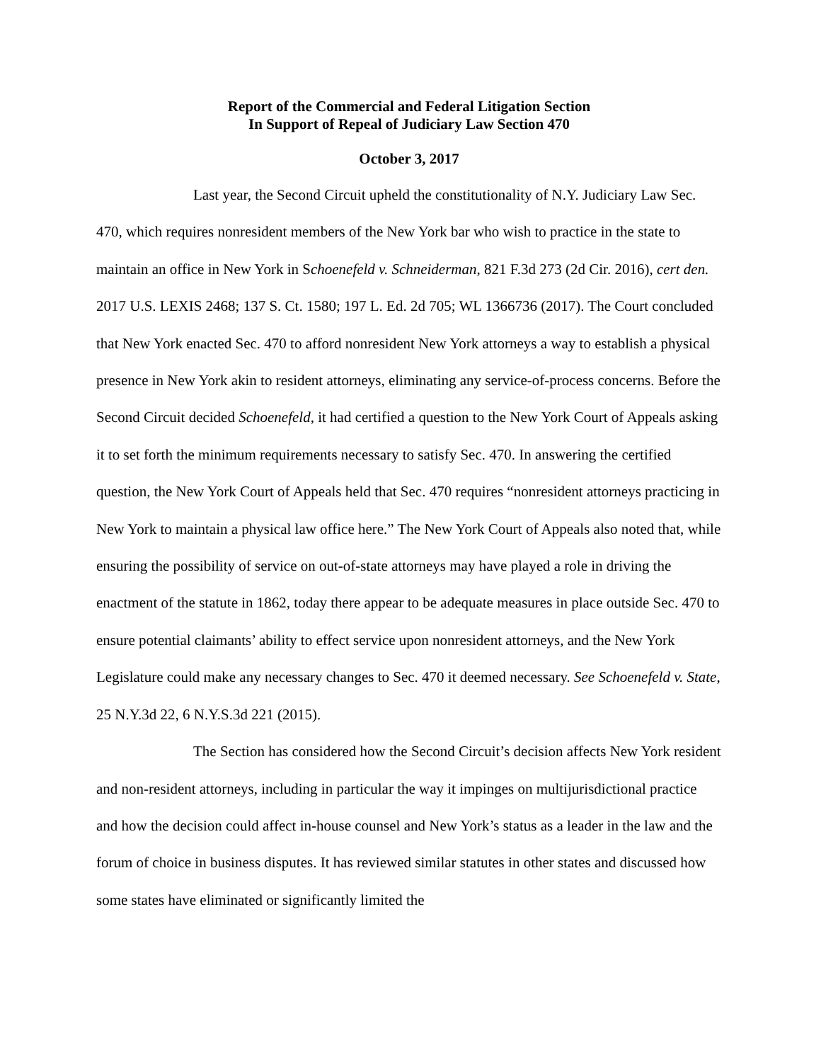Report of the Commercial and Federal Litigation Section
In Support of Repeal of Judiciary Law Section 470
October 3, 2017
Last year, the Second Circuit upheld the constitutionality of N.Y. Judiciary Law Sec. 470, which requires nonresident members of the New York bar who wish to practice in the state to maintain an office in New York in Schoenefeld v. Schneiderman, 821 F.3d 273 (2d Cir. 2016), cert den. 2017 U.S. LEXIS 2468; 137 S. Ct. 1580; 197 L. Ed. 2d 705; WL 1366736 (2017). The Court concluded that New York enacted Sec. 470 to afford nonresident New York attorneys a way to establish a physical presence in New York akin to resident attorneys, eliminating any service-of-process concerns. Before the Second Circuit decided Schoenefeld, it had certified a question to the New York Court of Appeals asking it to set forth the minimum requirements necessary to satisfy Sec. 470. In answering the certified question, the New York Court of Appeals held that Sec. 470 requires “nonresident attorneys practicing in New York to maintain a physical law office here.” The New York Court of Appeals also noted that, while ensuring the possibility of service on out-of-state attorneys may have played a role in driving the enactment of the statute in 1862, today there appear to be adequate measures in place outside Sec. 470 to ensure potential claimants’ ability to effect service upon nonresident attorneys, and the New York Legislature could make any necessary changes to Sec. 470 it deemed necessary. See Schoenefeld v. State, 25 N.Y.3d 22, 6 N.Y.S.3d 221 (2015).
The Section has considered how the Second Circuit’s decision affects New York resident and non-resident attorneys, including in particular the way it impinges on multijurisdictional practice and how the decision could affect in-house counsel and New York’s status as a leader in the law and the forum of choice in business disputes. It has reviewed similar statutes in other states and discussed how some states have eliminated or significantly limited the